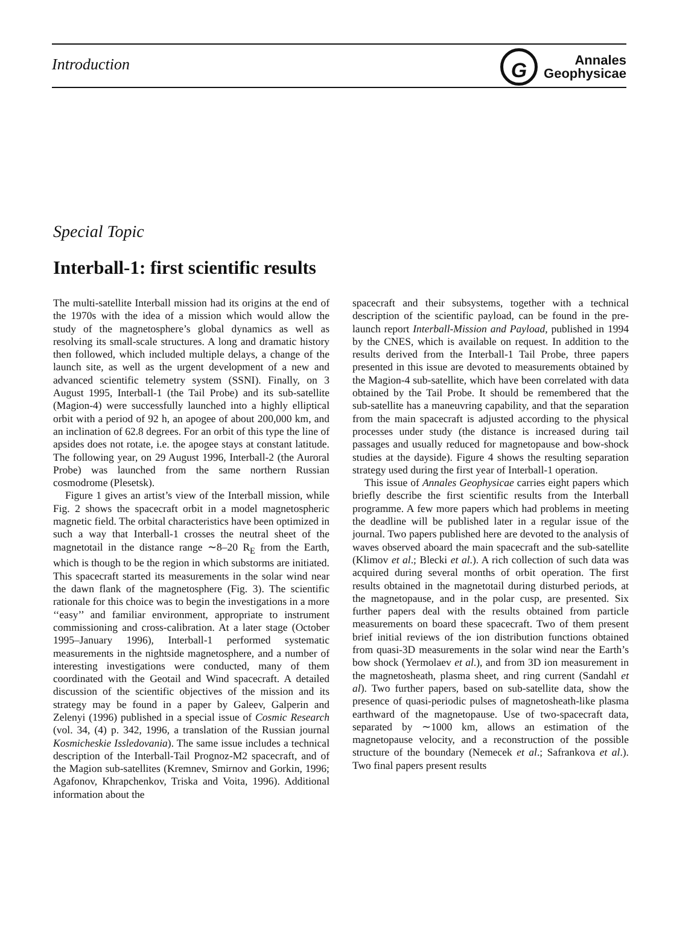Introduction
G
Annales
Geophysicae
Special Topic
Interball-1: first scientific results
The multi-satellite Interball mission had its origins at the end of the 1970s with the idea of a mission which would allow the study of the magnetosphere’s global dynamics as well as resolving its small-scale structures. A long and dramatic history then followed, which included multiple delays, a change of the launch site, as well as the urgent development of a new and advanced scientific telemetry system (SSNI). Finally, on 3 August 1995, Interball-1 (the Tail Probe) and its sub-satellite (Magion-4) were successfully launched into a highly elliptical orbit with a period of 92 h, an apogee of about 200,000 km, and an inclination of 62.8 degrees. For an orbit of this type the line of apsides does not rotate, i.e. the apogee stays at constant latitude. The following year, on 29 August 1996, Interball-2 (the Auroral Probe) was launched from the same northern Russian cosmodrome (Plesetsk).
Figure 1 gives an artist’s view of the Interball mission, while Fig. 2 shows the spacecraft orbit in a model magnetospheric magnetic field. The orbital characteristics have been optimized in such a way that Interball-1 crosses the neutral sheet of the magnetotail in the distance range ∼8–20 R<sub>E</sub> from the Earth, which is though to be the region in which substorms are initiated. This spacecraft started its measurements in the solar wind near the dawn flank of the magnetosphere (Fig. 3). The scientific rationale for this choice was to begin the investigations in a more ‘‘easy’’ and familiar environment, appropriate to instrument commissioning and cross-calibration. At a later stage (October 1995–January 1996), Interball-1 performed systematic measurements in the nightside magnetosphere, and a number of interesting investigations were conducted, many of them coordinated with the Geotail and Wind spacecraft. A detailed discussion of the scientific objectives of the mission and its strategy may be found in a paper by Galeev, Galperin and Zelenyi (1996) published in a special issue of Cosmic Research (vol. 34, (4) p. 342, 1996, a translation of the Russian journal Kosmicheskie Issledovania). The same issue includes a technical description of the Interball-Tail Prognoz-M2 spacecraft, and of the Magion sub-satellites (Kremnev, Smirnov and Gorkin, 1996; Agafonov, Khrapchenkov, Triska and Voita, 1996). Additional information about the
spacecraft and their subsystems, together with a technical description of the scientific payload, can be found in the pre-launch report Interball-Mission and Payload, published in 1994 by the CNES, which is available on request. In addition to the results derived from the Interball-1 Tail Probe, three papers presented in this issue are devoted to measurements obtained by the Magion-4 sub-satellite, which have been correlated with data obtained by the Tail Probe. It should be remembered that the sub-satellite has a maneuvring capability, and that the separation from the main spacecraft is adjusted according to the physical processes under study (the distance is increased during tail passages and usually reduced for magnetopause and bow-shock studies at the dayside). Figure 4 shows the resulting separation strategy used during the first year of Interball-1 operation.
This issue of Annales Geophysicae carries eight papers which briefly describe the first scientific results from the Interball programme. A few more papers which had problems in meeting the deadline will be published later in a regular issue of the journal. Two papers published here are devoted to the analysis of waves observed aboard the main spacecraft and the sub-satellite (Klimov et al.; Blecki et al.). A rich collection of such data was acquired during several months of orbit operation. The first results obtained in the magnetotail during disturbed periods, at the magnetopause, and in the polar cusp, are presented. Six further papers deal with the results obtained from particle measurements on board these spacecraft. Two of them present brief initial reviews of the ion distribution functions obtained from quasi-3D measurements in the solar wind near the Earth’s bow shock (Yermolaev et al.), and from 3D ion measurement in the magnetosheath, plasma sheet, and ring current (Sandahl et al). Two further papers, based on sub-satellite data, show the presence of quasi-periodic pulses of magnetosheath-like plasma earthward of the magnetopause. Use of two-spacecraft data, separated by ∼1000 km, allows an estimation of the magnetopause velocity, and a reconstruction of the possible structure of the boundary (Nemecek et al.; Safrankova et al.). Two final papers present results